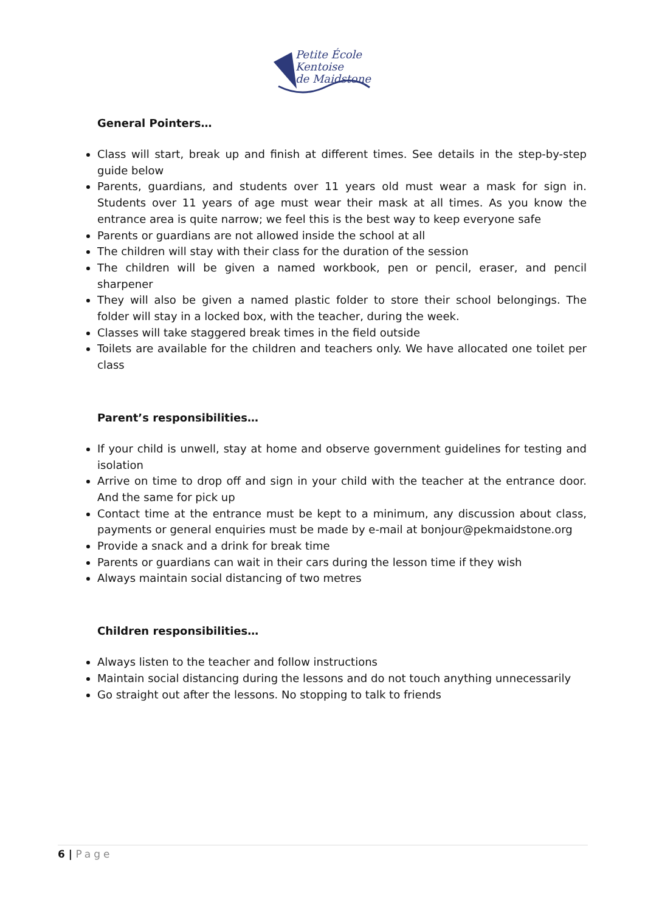Petite École
Kentoise
de Maidstone
General Pointers…
Class will start, break up and finish at different times. See details in the step-by-step guide below
Parents, guardians, and students over 11 years old must wear a mask for sign in. Students over 11 years of age must wear their mask at all times. As you know the entrance area is quite narrow; we feel this is the best way to keep everyone safe
Parents or guardians are not allowed inside the school at all
The children will stay with their class for the duration of the session
The children will be given a named workbook, pen or pencil, eraser, and pencil sharpener
They will also be given a named plastic folder to store their school belongings. The folder will stay in a locked box, with the teacher, during the week.
Classes will take staggered break times in the field outside
Toilets are available for the children and teachers only. We have allocated one toilet per class
Parent’s responsibilities…
If your child is unwell, stay at home and observe government guidelines for testing and isolation
Arrive on time to drop off and sign in your child with the teacher at the entrance door. And the same for pick up
Contact time at the entrance must be kept to a minimum, any discussion about class, payments or general enquiries must be made by e-mail at bonjour@pekmaidstone.org
Provide a snack and a drink for break time
Parents or guardians can wait in their cars during the lesson time if they wish
Always maintain social distancing of two metres
Children responsibilities…
Always listen to the teacher and follow instructions
Maintain social distancing during the lessons and do not touch anything unnecessarily
Go straight out after the lessons. No stopping to talk to friends
6 | Page